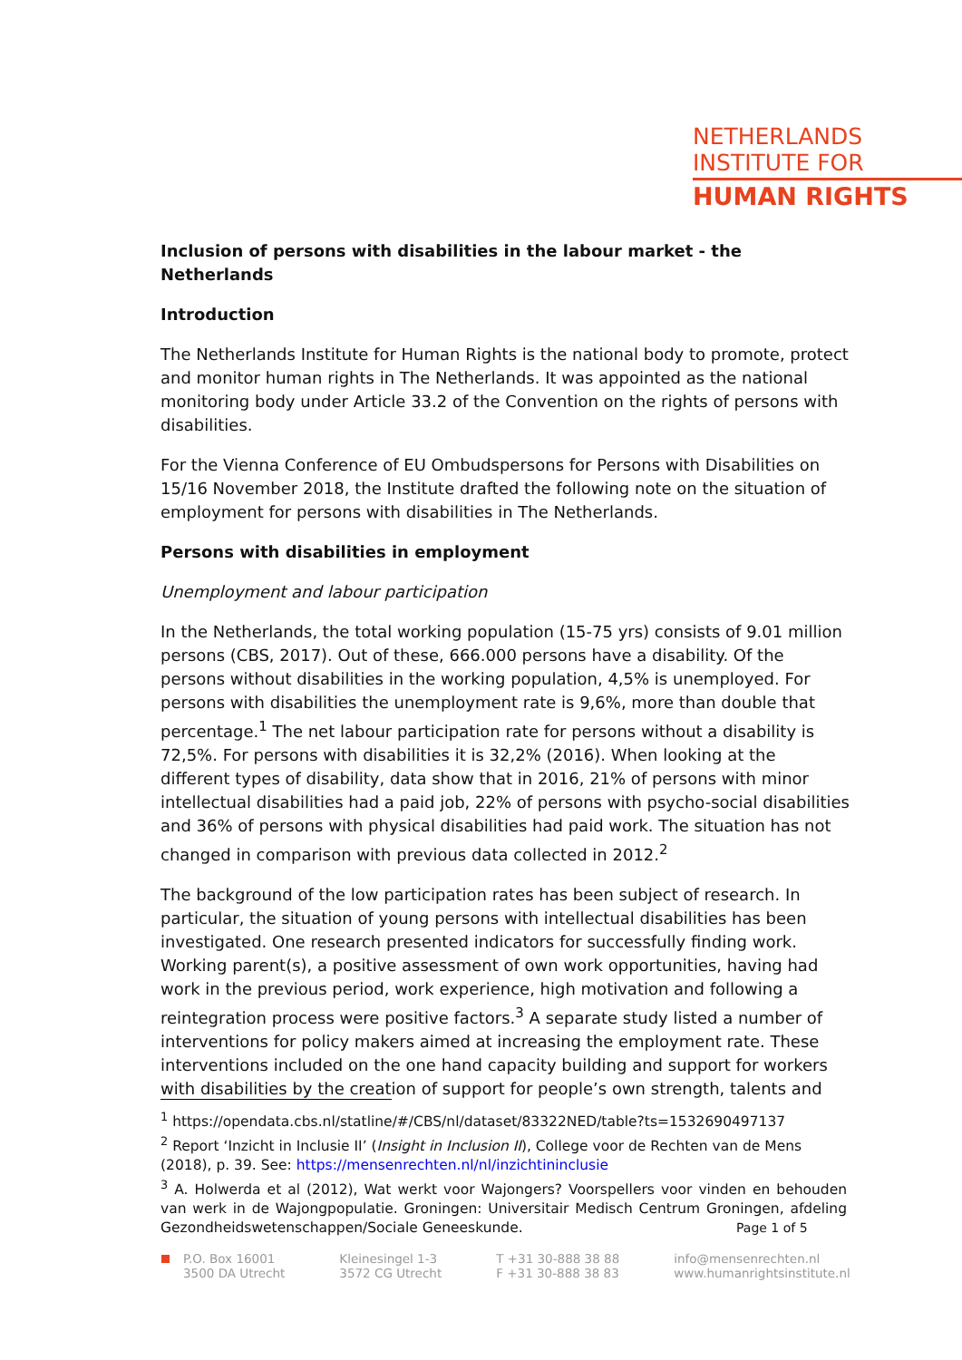NETHERLANDS
INSTITUTE FOR
HUMAN RIGHTS
Inclusion of persons with disabilities in the labour market - the Netherlands
Introduction
The Netherlands Institute for Human Rights is the national body to promote, protect and monitor human rights in The Netherlands. It was appointed as the national monitoring body under Article 33.2 of the Convention on the rights of persons with disabilities.
For the Vienna Conference of EU Ombudspersons for Persons with Disabilities on 15/16 November 2018, the Institute drafted the following note on the situation of employment for persons with disabilities in The Netherlands.
Persons with disabilities in employment
Unemployment and labour participation
In the Netherlands, the total working population (15-75 yrs) consists of 9.01 million persons (CBS, 2017). Out of these, 666.000 persons have a disability. Of the persons without disabilities in the working population, 4,5% is unemployed. For persons with disabilities the unemployment rate is 9,6%, more than double that percentage.<sup>1</sup> The net labour participation rate for persons without a disability is 72,5%. For persons with disabilities it is 32,2% (2016). When looking at the different types of disability, data show that in 2016, 21% of persons with minor intellectual disabilities had a paid job, 22% of persons with psycho-social disabilities and 36% of persons with physical disabilities had paid work. The situation has not changed in comparison with previous data collected in 2012.<sup>2</sup>
The background of the low participation rates has been subject of research. In particular, the situation of young persons with intellectual disabilities has been investigated. One research presented indicators for successfully finding work. Working parent(s), a positive assessment of own work opportunities, having had work in the previous period, work experience, high motivation and following a reintegration process were positive factors.<sup>3</sup> A separate study listed a number of interventions for policy makers aimed at increasing the employment rate. These interventions included on the one hand capacity building and support for workers with disabilities by the creation of support for people’s own strength, talents and
<sup>1</sup> https://opendata.cbs.nl/statline/#/CBS/nl/dataset/83322NED/table?ts=1532690497137
<sup>2</sup> Report ‘Inzicht in Inclusie II’ (Insight in Inclusion II), College voor de Rechten van de Mens (2018), p. 39. See: https://mensenrechten.nl/nl/inzichtininclusie
<sup>3</sup> A. Holwerda et al (2012), Wat werkt voor Wajongers? Voorspellers voor vinden en behouden van werk in de Wajongpopulatie. Groningen: Universitair Medisch Centrum Groningen, afdeling Gezondheidswetenschappen/Sociale Geneeskunde.
Page 1 of 5
P.O. Box 16001
3500 DA Utrecht
Kleinesingel 1-3
3572 CG Utrecht
T +31 30-888 38 88
F +31 30-888 38 83
info@mensenrechten.nl
www.humanrightsinstitute.nl